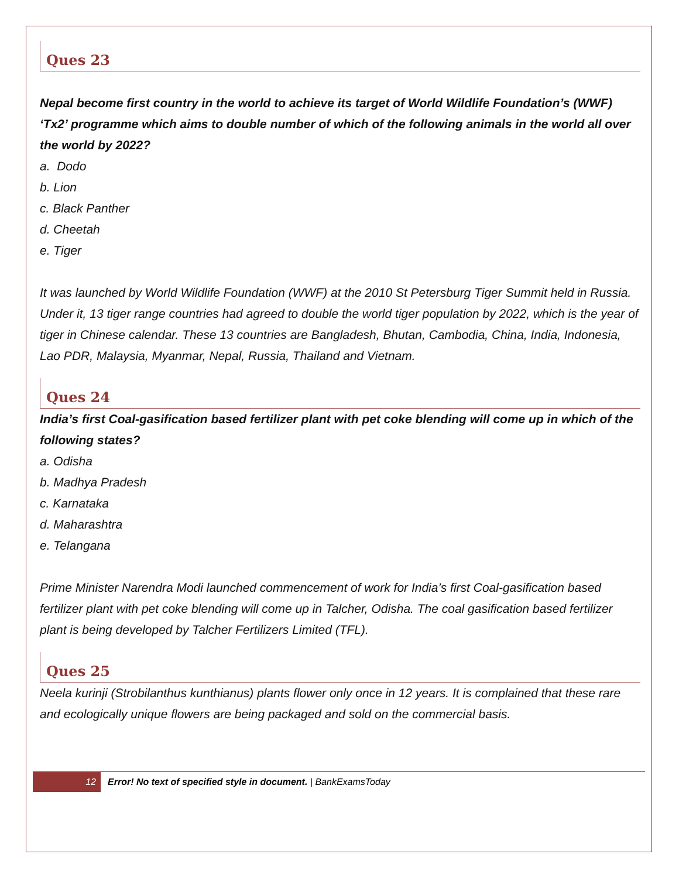Ques 23
Nepal become first country in the world to achieve its target of World Wildlife Foundation’s (WWF) ‘Tx2’ programme which aims to double number of which of the following animals in the world all over the world by 2022?
a. Dodo
b. Lion
c. Black Panther
d. Cheetah
e. Tiger
It was launched by World Wildlife Foundation (WWF) at the 2010 St Petersburg Tiger Summit held in Russia. Under it, 13 tiger range countries had agreed to double the world tiger population by 2022, which is the year of tiger in Chinese calendar. These 13 countries are Bangladesh, Bhutan, Cambodia, China, India, Indonesia, Lao PDR, Malaysia, Myanmar, Nepal, Russia, Thailand and Vietnam.
Ques 24
India’s first Coal-gasification based fertilizer plant with pet coke blending will come up in which of the following states?
a. Odisha
b. Madhya Pradesh
c. Karnataka
d. Maharashtra
e. Telangana
Prime Minister Narendra Modi launched commencement of work for India’s first Coal-gasification based fertilizer plant with pet coke blending will come up in Talcher, Odisha. The coal gasification based fertilizer plant is being developed by Talcher Fertilizers Limited (TFL).
Ques 25
Neela kurinji (Strobilanthus kunthianus) plants flower only once in 12 years. It is complained that these rare and ecologically unique flowers are being packaged and sold on the commercial basis.
12 Error! No text of specified style in document. | BankExamsToday